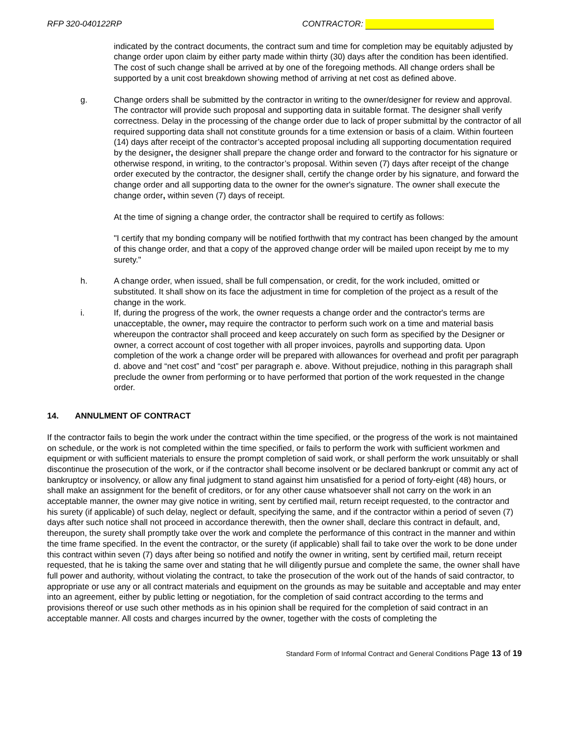RFP 320-040122RP CONTRACTOR:
indicated by the contract documents, the contract sum and time for completion may be equitably adjusted by change order upon claim by either party made within thirty (30) days after the condition has been identified. The cost of such change shall be arrived at by one of the foregoing methods. All change orders shall be supported by a unit cost breakdown showing method of arriving at net cost as defined above.
g. Change orders shall be submitted by the contractor in writing to the owner/designer for review and approval. The contractor will provide such proposal and supporting data in suitable format. The designer shall verify correctness. Delay in the processing of the change order due to lack of proper submittal by the contractor of all required supporting data shall not constitute grounds for a time extension or basis of a claim. Within fourteen (14) days after receipt of the contractor’s accepted proposal including all supporting documentation required by the designer, the designer shall prepare the change order and forward to the contractor for his signature or otherwise respond, in writing, to the contractor’s proposal. Within seven (7) days after receipt of the change order executed by the contractor, the designer shall, certify the change order by his signature, and forward the change order and all supporting data to the owner for the owner's signature. The owner shall execute the change order, within seven (7) days of receipt.
At the time of signing a change order, the contractor shall be required to certify as follows:
"I certify that my bonding company will be notified forthwith that my contract has been changed by the amount of this change order, and that a copy of the approved change order will be mailed upon receipt by me to my surety."
h. A change order, when issued, shall be full compensation, or credit, for the work included, omitted or substituted. It shall show on its face the adjustment in time for completion of the project as a result of the change in the work.
i. If, during the progress of the work, the owner requests a change order and the contractor's terms are unacceptable, the owner, may require the contractor to perform such work on a time and material basis whereupon the contractor shall proceed and keep accurately on such form as specified by the Designer or owner, a correct account of cost together with all proper invoices, payrolls and supporting data. Upon completion of the work a change order will be prepared with allowances for overhead and profit per paragraph d. above and “net cost” and “cost” per paragraph e. above. Without prejudice, nothing in this paragraph shall preclude the owner from performing or to have performed that portion of the work requested in the change order.
14. ANNULMENT OF CONTRACT
If the contractor fails to begin the work under the contract within the time specified, or the progress of the work is not maintained on schedule, or the work is not completed within the time specified, or fails to perform the work with sufficient workmen and equipment or with sufficient materials to ensure the prompt completion of said work, or shall perform the work unsuitably or shall discontinue the prosecution of the work, or if the contractor shall become insolvent or be declared bankrupt or commit any act of bankruptcy or insolvency, or allow any final judgment to stand against him unsatisfied for a period of forty-eight (48) hours, or shall make an assignment for the benefit of creditors, or for any other cause whatsoever shall not carry on the work in an acceptable manner, the owner may give notice in writing, sent by certified mail, return receipt requested, to the contractor and his surety (if applicable) of such delay, neglect or default, specifying the same, and if the contractor within a period of seven (7) days after such notice shall not proceed in accordance therewith, then the owner shall, declare this contract in default, and, thereupon, the surety shall promptly take over the work and complete the performance of this contract in the manner and within the time frame specified. In the event the contractor, or the surety (if applicable) shall fail to take over the work to be done under this contract within seven (7) days after being so notified and notify the owner in writing, sent by certified mail, return receipt requested, that he is taking the same over and stating that he will diligently pursue and complete the same, the owner shall have full power and authority, without violating the contract, to take the prosecution of the work out of the hands of said contractor, to appropriate or use any or all contract materials and equipment on the grounds as may be suitable and acceptable and may enter into an agreement, either by public letting or negotiation, for the completion of said contract according to the terms and provisions thereof or use such other methods as in his opinion shall be required for the completion of said contract in an acceptable manner. All costs and charges incurred by the owner, together with the costs of completing the
Standard Form of Informal Contract and General Conditions Page 13 of 19